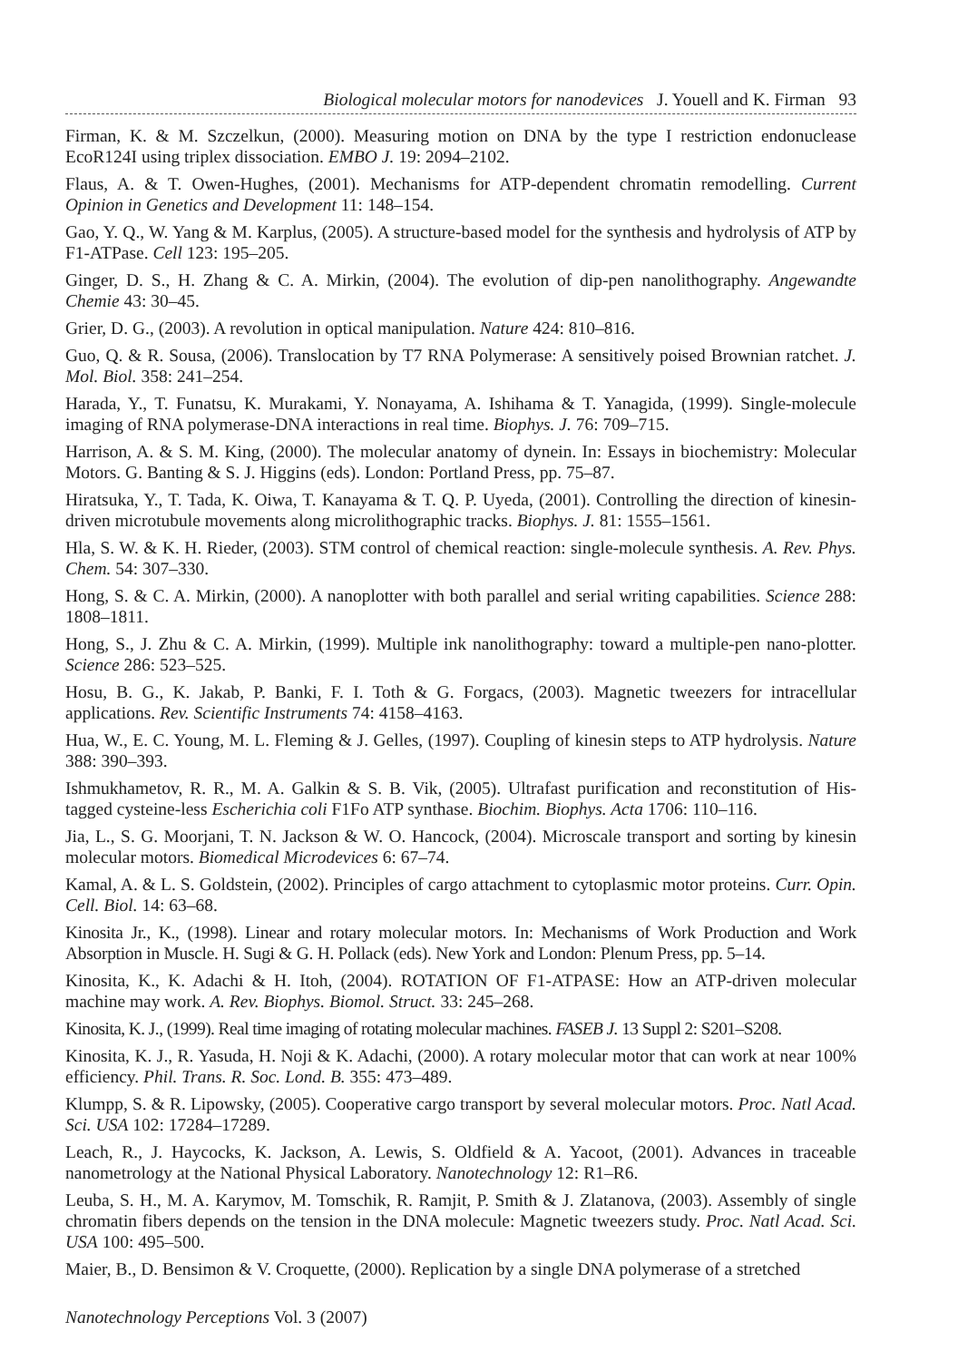Biological molecular motors for nanodevices J. Youell and K. Firman 93
Firman, K. & M. Szczelkun, (2000). Measuring motion on DNA by the type I restriction endonuclease EcoR124I using triplex dissociation. EMBO J. 19: 2094–2102.
Flaus, A. & T. Owen-Hughes, (2001). Mechanisms for ATP-dependent chromatin remodelling. Current Opinion in Genetics and Development 11: 148–154.
Gao, Y. Q., W. Yang & M. Karplus, (2005). A structure-based model for the synthesis and hydrolysis of ATP by F1-ATPase. Cell 123: 195–205.
Ginger, D. S., H. Zhang & C. A. Mirkin, (2004). The evolution of dip-pen nanolithography. Angewandte Chemie 43: 30–45.
Grier, D. G., (2003). A revolution in optical manipulation. Nature 424: 810–816.
Guo, Q. & R. Sousa, (2006). Translocation by T7 RNA Polymerase: A sensitively poised Brownian ratchet. J. Mol. Biol. 358: 241–254.
Harada, Y., T. Funatsu, K. Murakami, Y. Nonayama, A. Ishihama & T. Yanagida, (1999). Single-molecule imaging of RNA polymerase-DNA interactions in real time. Biophys. J. 76: 709–715.
Harrison, A. & S. M. King, (2000). The molecular anatomy of dynein. In: Essays in biochemistry: Molecular Motors. G. Banting & S. J. Higgins (eds). London: Portland Press, pp. 75–87.
Hiratsuka, Y., T. Tada, K. Oiwa, T. Kanayama & T. Q. P. Uyeda, (2001). Controlling the direction of kinesin-driven microtubule movements along microlithographic tracks. Biophys. J. 81: 1555–1561.
Hla, S. W. & K. H. Rieder, (2003). STM control of chemical reaction: single-molecule synthesis. A. Rev. Phys. Chem. 54: 307–330.
Hong, S. & C. A. Mirkin, (2000). A nanoplotter with both parallel and serial writing capabilities. Science 288: 1808–1811.
Hong, S., J. Zhu & C. A. Mirkin, (1999). Multiple ink nanolithography: toward a multiple-pen nano-plotter. Science 286: 523–525.
Hosu, B. G., K. Jakab, P. Banki, F. I. Toth & G. Forgacs, (2003). Magnetic tweezers for intracellular applications. Rev. Scientific Instruments 74: 4158–4163.
Hua, W., E. C. Young, M. L. Fleming & J. Gelles, (1997). Coupling of kinesin steps to ATP hydrolysis. Nature 388: 390–393.
Ishmukhametov, R. R., M. A. Galkin & S. B. Vik, (2005). Ultrafast purification and reconstitution of His-tagged cysteine-less Escherichia coli F1Fo ATP synthase. Biochim. Biophys. Acta 1706: 110–116.
Jia, L., S. G. Moorjani, T. N. Jackson & W. O. Hancock, (2004). Microscale transport and sorting by kinesin molecular motors. Biomedical Microdevices 6: 67–74.
Kamal, A. & L. S. Goldstein, (2002). Principles of cargo attachment to cytoplasmic motor proteins. Curr. Opin. Cell. Biol. 14: 63–68.
Kinosita Jr., K., (1998). Linear and rotary molecular motors. In: Mechanisms of Work Production and Work Absorption in Muscle. H. Sugi & G. H. Pollack (eds). New York and London: Plenum Press, pp. 5–14.
Kinosita, K., K. Adachi & H. Itoh, (2004). ROTATION OF F1-ATPASE: How an ATP-driven molecular machine may work. A. Rev. Biophys. Biomol. Struct. 33: 245–268.
Kinosita, K. J., (1999). Real time imaging of rotating molecular machines. FASEB J. 13 Suppl 2: S201–S208.
Kinosita, K. J., R. Yasuda, H. Noji & K. Adachi, (2000). A rotary molecular motor that can work at near 100% efficiency. Phil. Trans. R. Soc. Lond. B. 355: 473–489.
Klumpp, S. & R. Lipowsky, (2005). Cooperative cargo transport by several molecular motors. Proc. Natl Acad. Sci. USA 102: 17284–17289.
Leach, R., J. Haycocks, K. Jackson, A. Lewis, S. Oldfield & A. Yacoot, (2001). Advances in traceable nanometrology at the National Physical Laboratory. Nanotechnology 12: R1–R6.
Leuba, S. H., M. A. Karymov, M. Tomschik, R. Ramjit, P. Smith & J. Zlatanova, (2003). Assembly of single chromatin fibers depends on the tension in the DNA molecule: Magnetic tweezers study. Proc. Natl Acad. Sci. USA 100: 495–500.
Maier, B., D. Bensimon & V. Croquette, (2000). Replication by a single DNA polymerase of a stretched
Nanotechnology Perceptions Vol. 3 (2007)